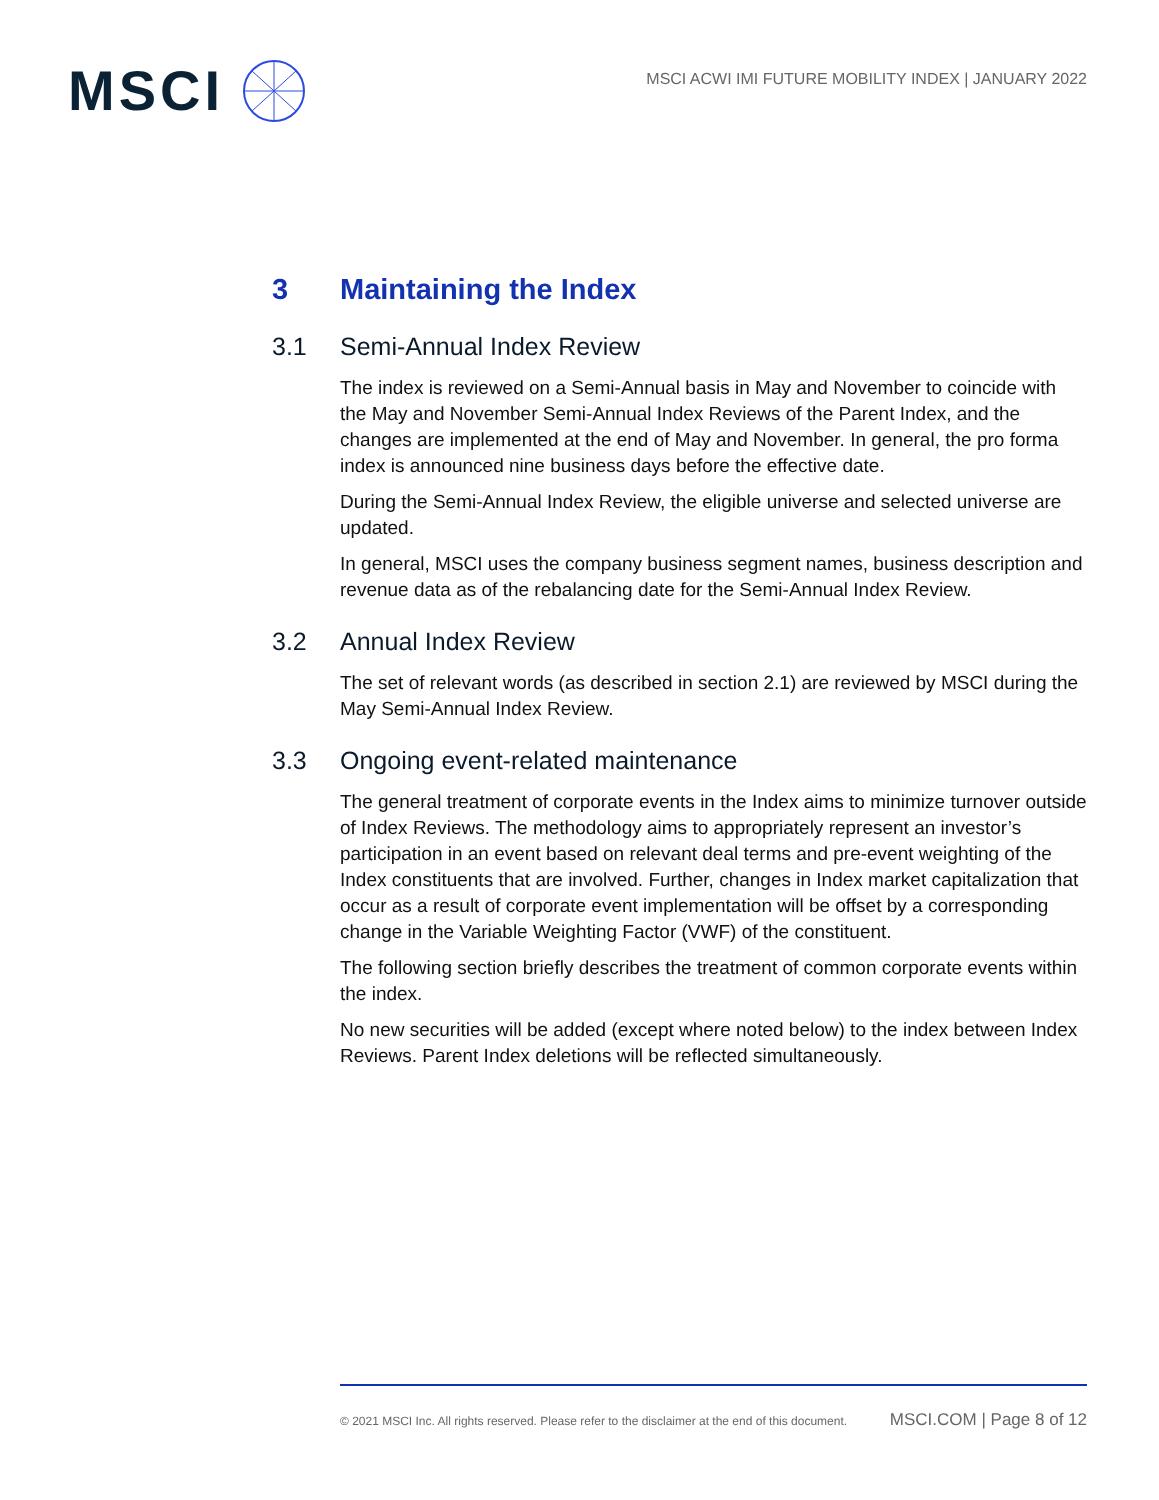MSCI
MSCI ACWI IMI FUTURE MOBILITY INDEX | JANUARY 2022
3 Maintaining the Index
3.1 Semi-Annual Index Review
The index is reviewed on a Semi-Annual basis in May and November to coincide with the May and November Semi-Annual Index Reviews of the Parent Index, and the changes are implemented at the end of May and November. In general, the pro forma index is announced nine business days before the effective date.
During the Semi-Annual Index Review, the eligible universe and selected universe are updated.
In general, MSCI uses the company business segment names, business description and revenue data as of the rebalancing date for the Semi-Annual Index Review.
3.2 Annual Index Review
The set of relevant words (as described in section 2.1) are reviewed by MSCI during the May Semi-Annual Index Review.
3.3 Ongoing event-related maintenance
The general treatment of corporate events in the Index aims to minimize turnover outside of Index Reviews. The methodology aims to appropriately represent an investor’s participation in an event based on relevant deal terms and pre-event weighting of the Index constituents that are involved. Further, changes in Index market capitalization that occur as a result of corporate event implementation will be offset by a corresponding change in the Variable Weighting Factor (VWF) of the constituent.
The following section briefly describes the treatment of common corporate events within the index.
No new securities will be added (except where noted below) to the index between Index Reviews. Parent Index deletions will be reflected simultaneously.
© 2021 MSCI Inc. All rights reserved. Please refer to the disclaimer at the end of this document. MSCI.COM | Page 8 of 12